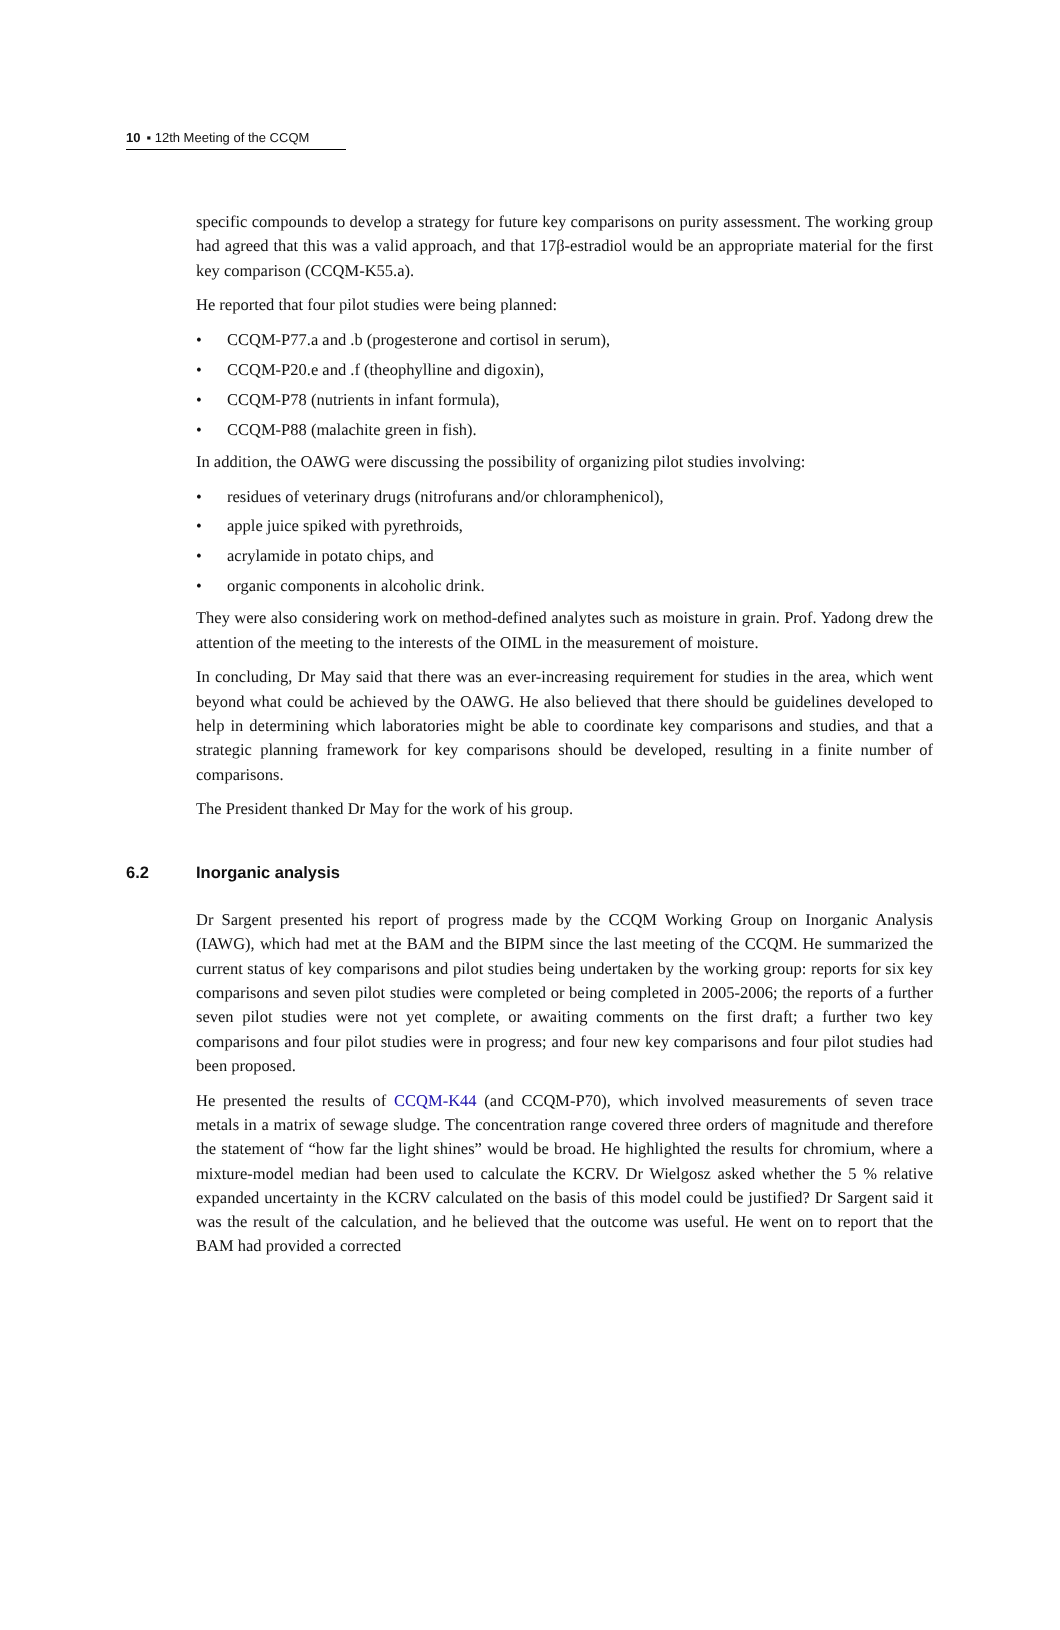10 ▪ 12th Meeting of the CCQM
specific compounds to develop a strategy for future key comparisons on purity assessment. The working group had agreed that this was a valid approach, and that 17β-estradiol would be an appropriate material for the first key comparison (CCQM-K55.a).
He reported that four pilot studies were being planned:
• CCQM-P77.a and .b (progesterone and cortisol in serum),
• CCQM-P20.e and .f (theophylline and digoxin),
• CCQM-P78 (nutrients in infant formula),
• CCQM-P88 (malachite green in fish).
In addition, the OAWG were discussing the possibility of organizing pilot studies involving:
• residues of veterinary drugs (nitrofurans and/or chloramphenicol),
• apple juice spiked with pyrethroids,
• acrylamide in potato chips, and
• organic components in alcoholic drink.
They were also considering work on method-defined analytes such as moisture in grain. Prof. Yadong drew the attention of the meeting to the interests of the OIML in the measurement of moisture.
In concluding, Dr May said that there was an ever-increasing requirement for studies in the area, which went beyond what could be achieved by the OAWG. He also believed that there should be guidelines developed to help in determining which laboratories might be able to coordinate key comparisons and studies, and that a strategic planning framework for key comparisons should be developed, resulting in a finite number of comparisons.
The President thanked Dr May for the work of his group.
6.2 Inorganic analysis
Dr Sargent presented his report of progress made by the CCQM Working Group on Inorganic Analysis (IAWG), which had met at the BAM and the BIPM since the last meeting of the CCQM. He summarized the current status of key comparisons and pilot studies being undertaken by the working group: reports for six key comparisons and seven pilot studies were completed or being completed in 2005-2006; the reports of a further seven pilot studies were not yet complete, or awaiting comments on the first draft; a further two key comparisons and four pilot studies were in progress; and four new key comparisons and four pilot studies had been proposed.
He presented the results of CCQM-K44 (and CCQM-P70), which involved measurements of seven trace metals in a matrix of sewage sludge. The concentration range covered three orders of magnitude and therefore the statement of “how far the light shines” would be broad. He highlighted the results for chromium, where a mixture-model median had been used to calculate the KCRV. Dr Wielgosz asked whether the 5 % relative expanded uncertainty in the KCRV calculated on the basis of this model could be justified? Dr Sargent said it was the result of the calculation, and he believed that the outcome was useful. He went on to report that the BAM had provided a corrected